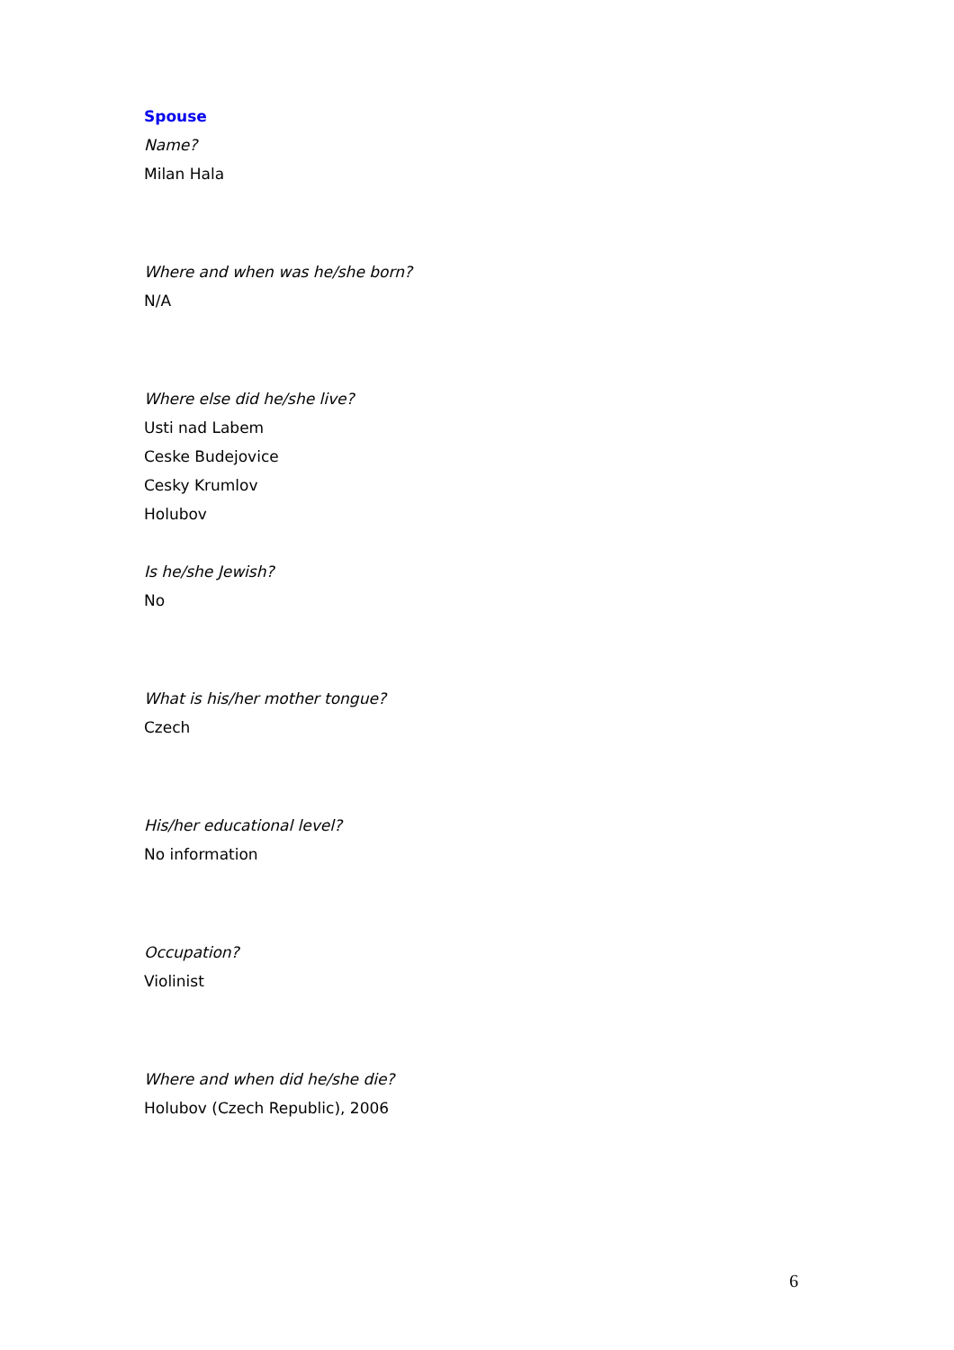Spouse
Name?
Milan Hala
Where and when was he/she born?
N/A
Where else did he/she live?
Usti nad Labem
Ceske Budejovice
Cesky Krumlov
Holubov
Is he/she Jewish?
No
What is his/her mother tongue?
Czech
His/her educational level?
No information
Occupation?
Violinist
Where and when did he/she die?
Holubov (Czech Republic), 2006
6